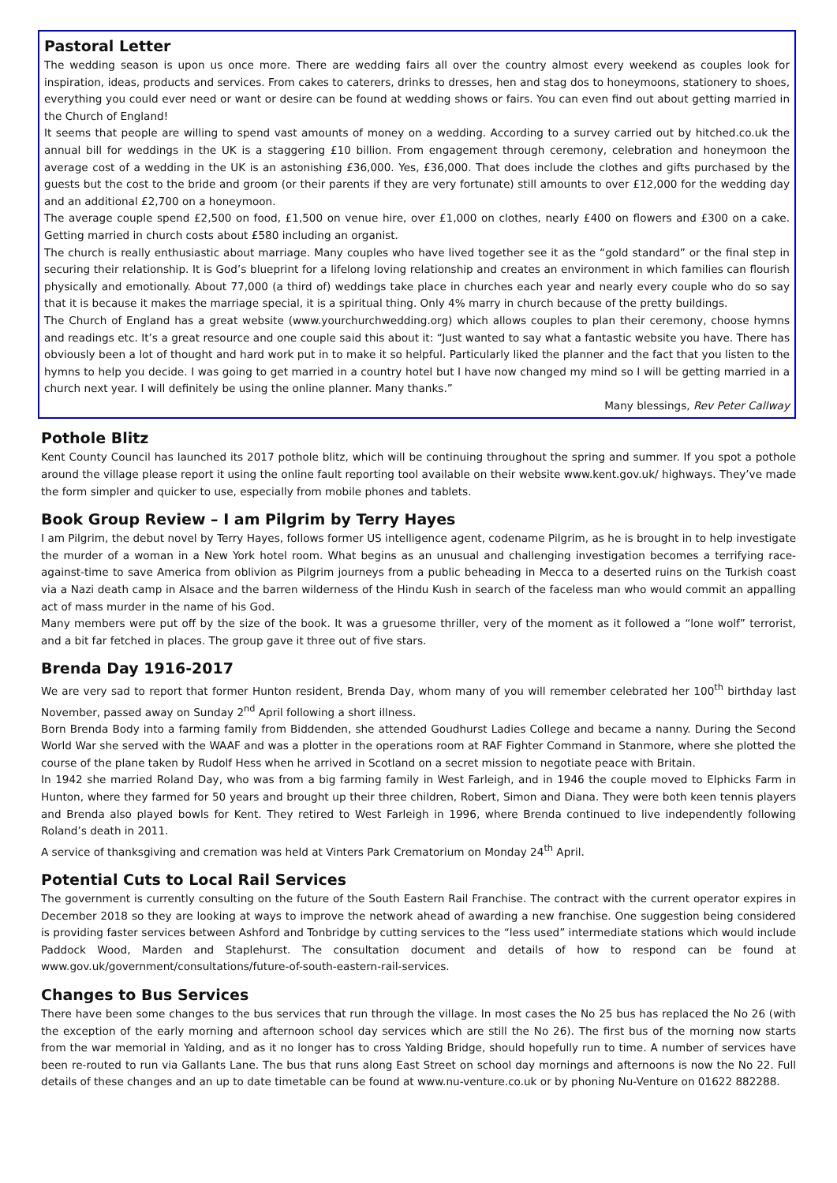Pastoral Letter
The wedding season is upon us once more. There are wedding fairs all over the country almost every weekend as couples look for inspiration, ideas, products and services. From cakes to caterers, drinks to dresses, hen and stag dos to honeymoons, stationery to shoes, everything you could ever need or want or desire can be found at wedding shows or fairs. You can even find out about getting married in the Church of England!
It seems that people are willing to spend vast amounts of money on a wedding. According to a survey carried out by hitched.co.uk the annual bill for weddings in the UK is a staggering £10 billion. From engagement through ceremony, celebration and honeymoon the average cost of a wedding in the UK is an astonishing £36,000. Yes, £36,000. That does include the clothes and gifts purchased by the guests but the cost to the bride and groom (or their parents if they are very fortunate) still amounts to over £12,000 for the wedding day and an additional £2,700 on a honeymoon.
The average couple spend £2,500 on food, £1,500 on venue hire, over £1,000 on clothes, nearly £400 on flowers and £300 on a cake. Getting married in church costs about £580 including an organist.
The church is really enthusiastic about marriage. Many couples who have lived together see it as the “gold standard” or the final step in securing their relationship. It is God’s blueprint for a lifelong loving relationship and creates an environment in which families can flourish physically and emotionally. About 77,000 (a third of) weddings take place in churches each year and nearly every couple who do so say that it is because it makes the marriage special, it is a spiritual thing. Only 4% marry in church because of the pretty buildings.
The Church of England has a great website (www.yourchurchwedding.org) which allows couples to plan their ceremony, choose hymns and readings etc. It’s a great resource and one couple said this about it: “Just wanted to say what a fantastic website you have. There has obviously been a lot of thought and hard work put in to make it so helpful. Particularly liked the planner and the fact that you listen to the hymns to help you decide. I was going to get married in a country hotel but I have now changed my mind so I will be getting married in a church next year. I will definitely be using the online planner. Many thanks.”
Many blessings, Rev Peter Callway
Pothole Blitz
Kent County Council has launched its 2017 pothole blitz, which will be continuing throughout the spring and summer. If you spot a pothole around the village please report it using the online fault reporting tool available on their website www.kent.gov.uk/ highways. They’ve made the form simpler and quicker to use, especially from mobile phones and tablets.
Book Group Review – I am Pilgrim by Terry Hayes
I am Pilgrim, the debut novel by Terry Hayes, follows former US intelligence agent, codename Pilgrim, as he is brought in to help investigate the murder of a woman in a New York hotel room. What begins as an unusual and challenging investigation becomes a terrifying race-against-time to save America from oblivion as Pilgrim journeys from a public beheading in Mecca to a deserted ruins on the Turkish coast via a Nazi death camp in Alsace and the barren wilderness of the Hindu Kush in search of the faceless man who would commit an appalling act of mass murder in the name of his God.
Many members were put off by the size of the book. It was a gruesome thriller, very of the moment as it followed a “lone wolf” terrorist, and a bit far fetched in places. The group gave it three out of five stars.
Brenda Day 1916-2017
We are very sad to report that former Hunton resident, Brenda Day, whom many of you will remember celebrated her 100<sup>th</sup> birthday last November, passed away on Sunday 2<sup>nd</sup> April following a short illness.
Born Brenda Body into a farming family from Biddenden, she attended Goudhurst Ladies College and became a nanny. During the Second World War she served with the WAAF and was a plotter in the operations room at RAF Fighter Command in Stanmore, where she plotted the course of the plane taken by Rudolf Hess when he arrived in Scotland on a secret mission to negotiate peace with Britain.
In 1942 she married Roland Day, who was from a big farming family in West Farleigh, and in 1946 the couple moved to Elphicks Farm in Hunton, where they farmed for 50 years and brought up their three children, Robert, Simon and Diana. They were both keen tennis players and Brenda also played bowls for Kent. They retired to West Farleigh in 1996, where Brenda continued to live independently following Roland’s death in 2011.
A service of thanksgiving and cremation was held at Vinters Park Crematorium on Monday 24<sup>th</sup> April.
Potential Cuts to Local Rail Services
The government is currently consulting on the future of the South Eastern Rail Franchise. The contract with the current operator expires in December 2018 so they are looking at ways to improve the network ahead of awarding a new franchise. One suggestion being considered is providing faster services between Ashford and Tonbridge by cutting services to the “less used” intermediate stations which would include Paddock Wood, Marden and Staplehurst. The consultation document and details of how to respond can be found at www.gov.uk/government/consultations/future-of-south-eastern-rail-services.
Changes to Bus Services
There have been some changes to the bus services that run through the village. In most cases the No 25 bus has replaced the No 26 (with the exception of the early morning and afternoon school day services which are still the No 26). The first bus of the morning now starts from the war memorial in Yalding, and as it no longer has to cross Yalding Bridge, should hopefully run to time. A number of services have been re-routed to run via Gallants Lane. The bus that runs along East Street on school day mornings and afternoons is now the No 22. Full details of these changes and an up to date timetable can be found at www.nu-venture.co.uk or by phoning Nu-Venture on 01622 882288.